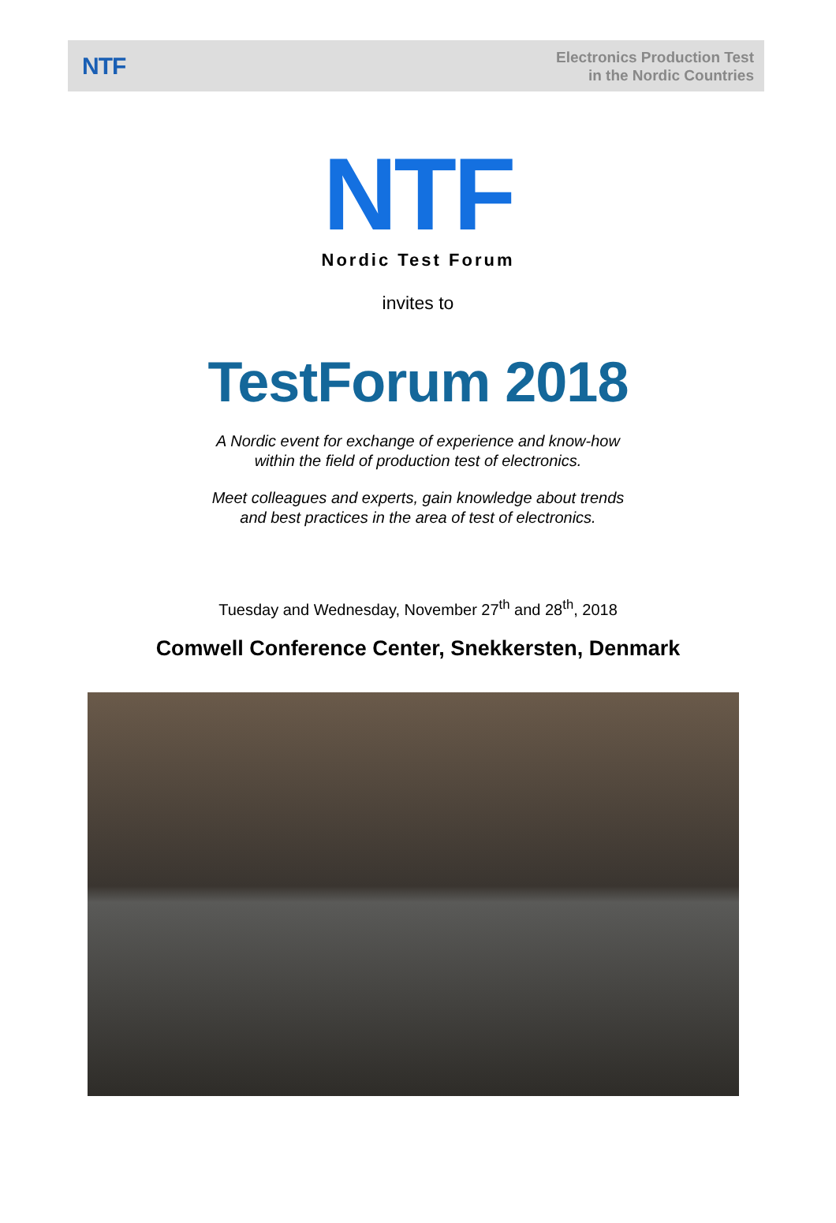NTF
Electronics Production Test
in the Nordic Countries
NTF
Nordic Test Forum
invites to
TestForum 2018
A Nordic event for exchange of experience and know-how
within the field of production test of electronics.
Meet colleagues and experts, gain knowledge about trends
and best practices in the area of test of electronics.
Tuesday and Wednesday, November 27<sup>th</sup> and 28<sup>th</sup>, 2018
Comwell Conference Center, Snekkersten, Denmark